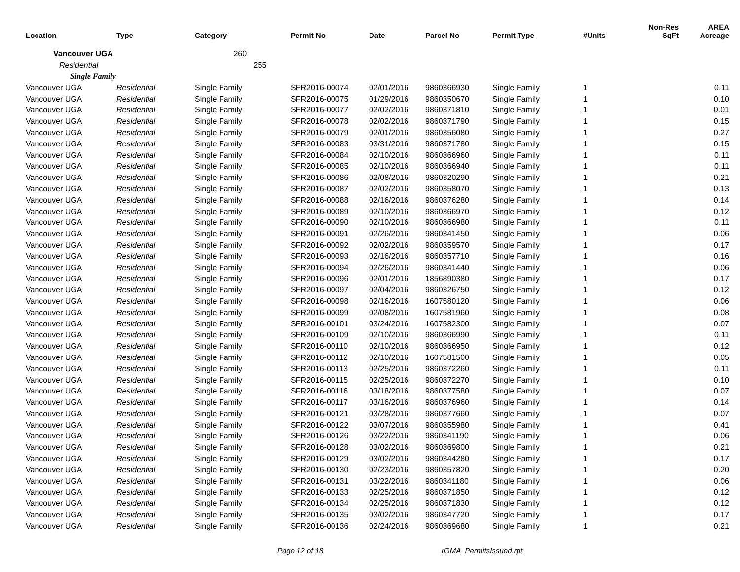| Location | Type | Category | Permit No | Date | Parcel No | Permit Type | #Units | Non-Res SqFt | AREA Acreage |
| --- | --- | --- | --- | --- | --- | --- | --- | --- | --- |
| Vancouver UGA 260 | | | | | | | | | |
| Residential 255 | | | | | | | | | |
| Single Family | | | | | | | | | |
| Vancouver UGA | Residential | Single Family | SFR2016-00074 | 02/01/2016 | 9860366930 | Single Family | 1 | | 0.11 |
| Vancouver UGA | Residential | Single Family | SFR2016-00075 | 01/29/2016 | 9860350670 | Single Family | 1 | | 0.10 |
| Vancouver UGA | Residential | Single Family | SFR2016-00077 | 02/02/2016 | 9860371810 | Single Family | 1 | | 0.01 |
| Vancouver UGA | Residential | Single Family | SFR2016-00078 | 02/02/2016 | 9860371790 | Single Family | 1 | | 0.15 |
| Vancouver UGA | Residential | Single Family | SFR2016-00079 | 02/01/2016 | 9860356080 | Single Family | 1 | | 0.27 |
| Vancouver UGA | Residential | Single Family | SFR2016-00083 | 03/31/2016 | 9860371780 | Single Family | 1 | | 0.15 |
| Vancouver UGA | Residential | Single Family | SFR2016-00084 | 02/10/2016 | 9860366960 | Single Family | 1 | | 0.11 |
| Vancouver UGA | Residential | Single Family | SFR2016-00085 | 02/10/2016 | 9860366940 | Single Family | 1 | | 0.11 |
| Vancouver UGA | Residential | Single Family | SFR2016-00086 | 02/08/2016 | 9860320290 | Single Family | 1 | | 0.21 |
| Vancouver UGA | Residential | Single Family | SFR2016-00087 | 02/02/2016 | 9860358070 | Single Family | 1 | | 0.13 |
| Vancouver UGA | Residential | Single Family | SFR2016-00088 | 02/16/2016 | 9860376280 | Single Family | 1 | | 0.14 |
| Vancouver UGA | Residential | Single Family | SFR2016-00089 | 02/10/2016 | 9860366970 | Single Family | 1 | | 0.12 |
| Vancouver UGA | Residential | Single Family | SFR2016-00090 | 02/10/2016 | 9860366980 | Single Family | 1 | | 0.11 |
| Vancouver UGA | Residential | Single Family | SFR2016-00091 | 02/26/2016 | 9860341450 | Single Family | 1 | | 0.06 |
| Vancouver UGA | Residential | Single Family | SFR2016-00092 | 02/02/2016 | 9860359570 | Single Family | 1 | | 0.17 |
| Vancouver UGA | Residential | Single Family | SFR2016-00093 | 02/16/2016 | 9860357710 | Single Family | 1 | | 0.16 |
| Vancouver UGA | Residential | Single Family | SFR2016-00094 | 02/26/2016 | 9860341440 | Single Family | 1 | | 0.06 |
| Vancouver UGA | Residential | Single Family | SFR2016-00096 | 02/01/2016 | 1856890380 | Single Family | 1 | | 0.17 |
| Vancouver UGA | Residential | Single Family | SFR2016-00097 | 02/04/2016 | 9860326750 | Single Family | 1 | | 0.12 |
| Vancouver UGA | Residential | Single Family | SFR2016-00098 | 02/16/2016 | 1607580120 | Single Family | 1 | | 0.06 |
| Vancouver UGA | Residential | Single Family | SFR2016-00099 | 02/08/2016 | 1607581960 | Single Family | 1 | | 0.08 |
| Vancouver UGA | Residential | Single Family | SFR2016-00101 | 03/24/2016 | 1607582300 | Single Family | 1 | | 0.07 |
| Vancouver UGA | Residential | Single Family | SFR2016-00109 | 02/10/2016 | 9860366990 | Single Family | 1 | | 0.11 |
| Vancouver UGA | Residential | Single Family | SFR2016-00110 | 02/10/2016 | 9860366950 | Single Family | 1 | | 0.12 |
| Vancouver UGA | Residential | Single Family | SFR2016-00112 | 02/10/2016 | 1607581500 | Single Family | 1 | | 0.05 |
| Vancouver UGA | Residential | Single Family | SFR2016-00113 | 02/25/2016 | 9860372260 | Single Family | 1 | | 0.11 |
| Vancouver UGA | Residential | Single Family | SFR2016-00115 | 02/25/2016 | 9860372270 | Single Family | 1 | | 0.10 |
| Vancouver UGA | Residential | Single Family | SFR2016-00116 | 03/18/2016 | 9860377580 | Single Family | 1 | | 0.07 |
| Vancouver UGA | Residential | Single Family | SFR2016-00117 | 03/16/2016 | 9860376960 | Single Family | 1 | | 0.14 |
| Vancouver UGA | Residential | Single Family | SFR2016-00121 | 03/28/2016 | 9860377660 | Single Family | 1 | | 0.07 |
| Vancouver UGA | Residential | Single Family | SFR2016-00122 | 03/07/2016 | 9860355980 | Single Family | 1 | | 0.41 |
| Vancouver UGA | Residential | Single Family | SFR2016-00126 | 03/22/2016 | 9860341190 | Single Family | 1 | | 0.06 |
| Vancouver UGA | Residential | Single Family | SFR2016-00128 | 03/02/2016 | 9860369800 | Single Family | 1 | | 0.21 |
| Vancouver UGA | Residential | Single Family | SFR2016-00129 | 03/02/2016 | 9860344280 | Single Family | 1 | | 0.17 |
| Vancouver UGA | Residential | Single Family | SFR2016-00130 | 02/23/2016 | 9860357820 | Single Family | 1 | | 0.20 |
| Vancouver UGA | Residential | Single Family | SFR2016-00131 | 03/22/2016 | 9860341180 | Single Family | 1 | | 0.06 |
| Vancouver UGA | Residential | Single Family | SFR2016-00133 | 02/25/2016 | 9860371850 | Single Family | 1 | | 0.12 |
| Vancouver UGA | Residential | Single Family | SFR2016-00134 | 02/25/2016 | 9860371830 | Single Family | 1 | | 0.12 |
| Vancouver UGA | Residential | Single Family | SFR2016-00135 | 03/02/2016 | 9860347720 | Single Family | 1 | | 0.17 |
| Vancouver UGA | Residential | Single Family | SFR2016-00136 | 02/24/2016 | 9860369680 | Single Family | 1 | | 0.21 |
Page 12 of 18 rGMA_PermitsIssued.rpt